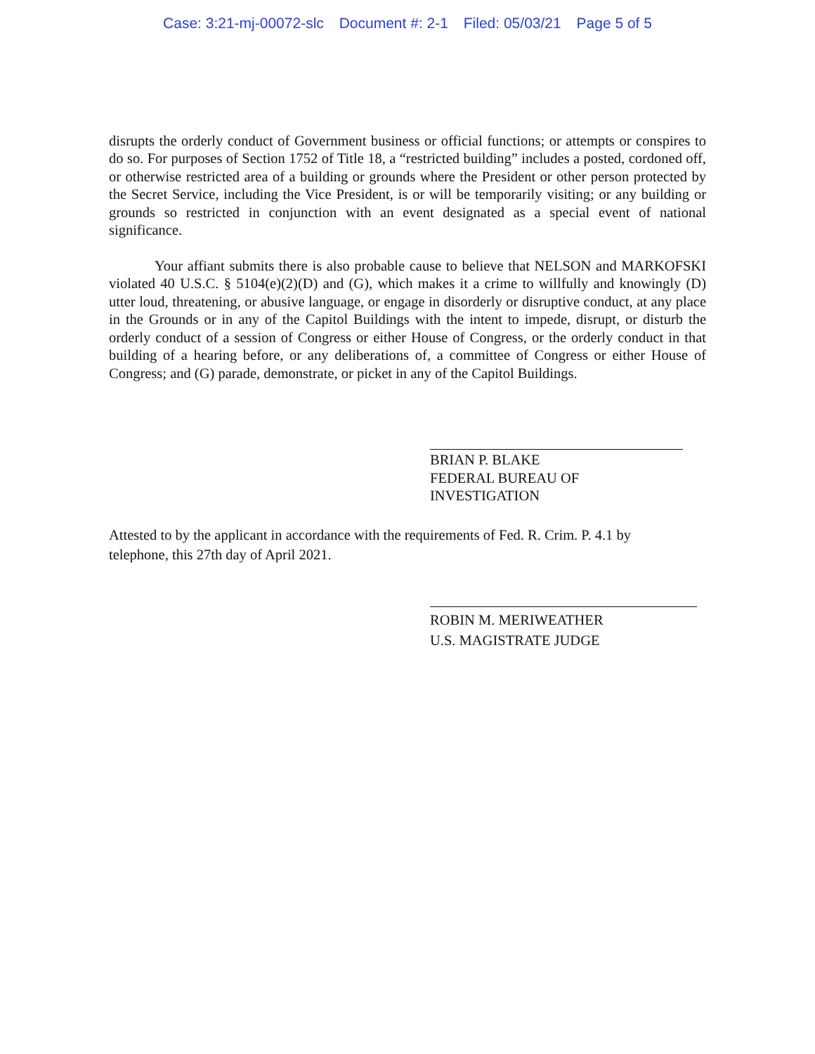Case: 3:21-mj-00072-slc Document #: 2-1 Filed: 05/03/21 Page 5 of 5
disrupts the orderly conduct of Government business or official functions; or attempts or conspires to do so. For purposes of Section 1752 of Title 18, a “restricted building” includes a posted, cordoned off, or otherwise restricted area of a building or grounds where the President or other person protected by the Secret Service, including the Vice President, is or will be temporarily visiting; or any building or grounds so restricted in conjunction with an event designated as a special event of national significance.
Your affiant submits there is also probable cause to believe that NELSON and MARKOFSKI violated 40 U.S.C. § 5104(e)(2)(D) and (G), which makes it a crime to willfully and knowingly (D) utter loud, threatening, or abusive language, or engage in disorderly or disruptive conduct, at any place in the Grounds or in any of the Capitol Buildings with the intent to impede, disrupt, or disturb the orderly conduct of a session of Congress or either House of Congress, or the orderly conduct in that building of a hearing before, or any deliberations of, a committee of Congress or either House of Congress; and (G) parade, demonstrate, or picket in any of the Capitol Buildings.
BRIAN P. BLAKE
FEDERAL BUREAU OF
INVESTIGATION
Attested to by the applicant in accordance with the requirements of Fed. R. Crim. P. 4.1 by
telephone, this 27th day of April 2021.
ROBIN M. MERIWEATHER
U.S. MAGISTRATE JUDGE